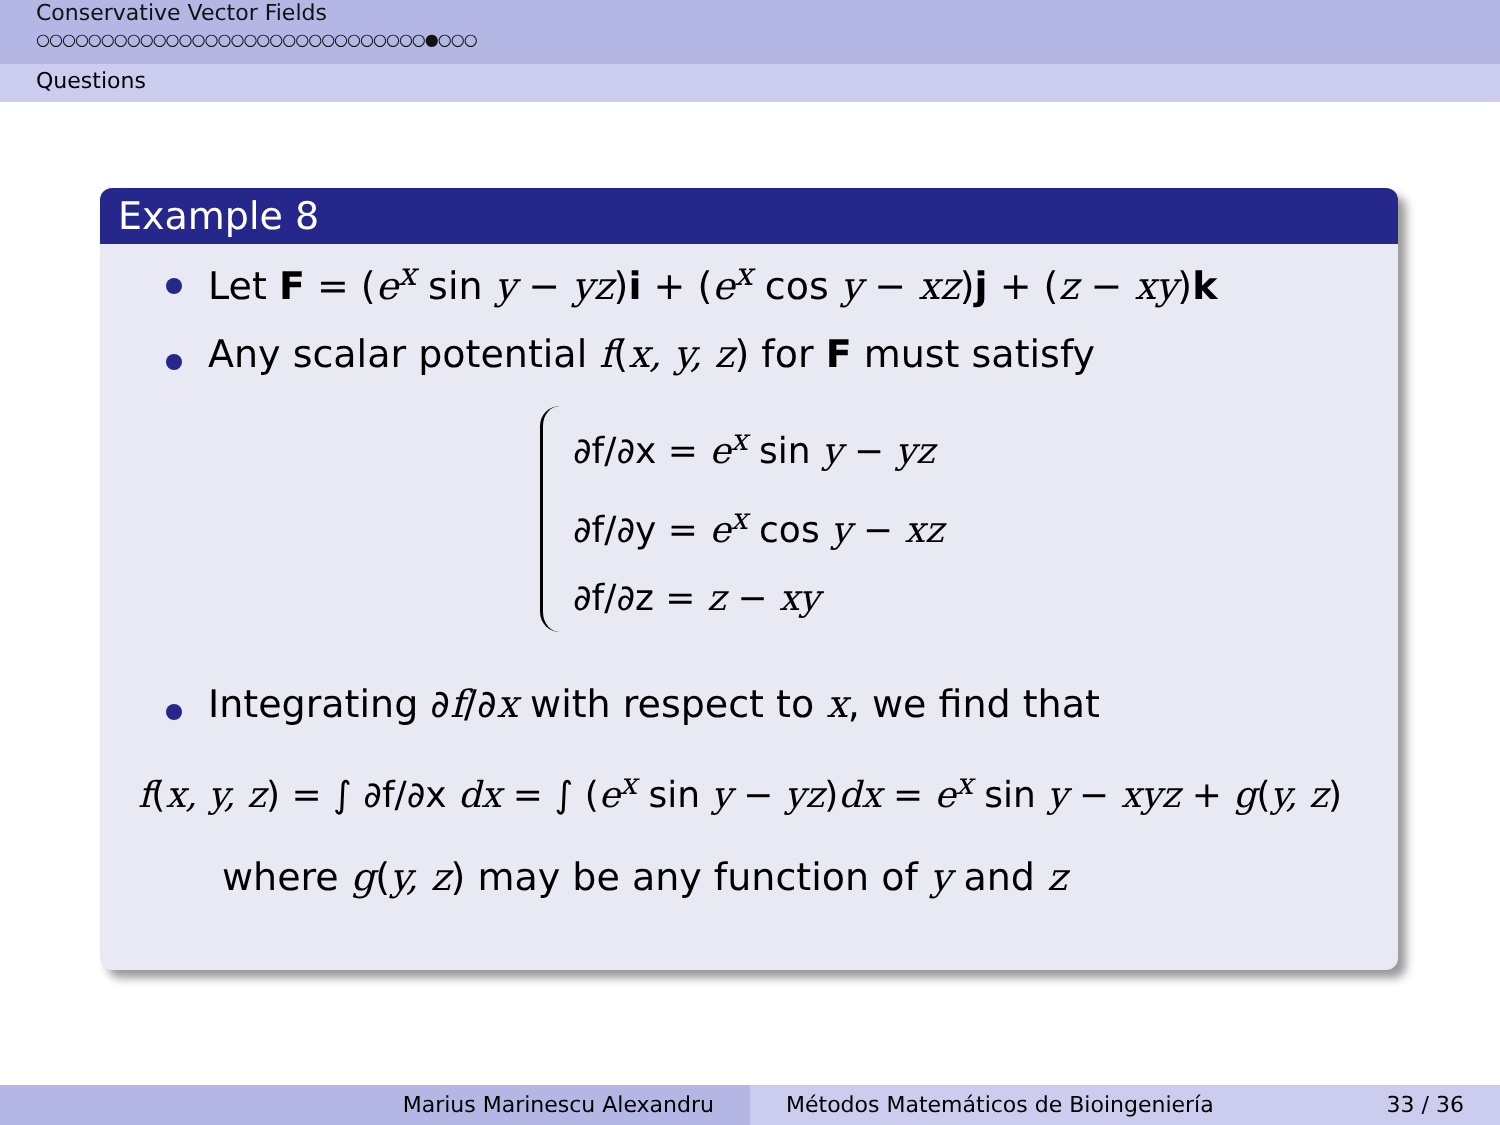Conservative Vector Fields
○○○○○○○○○○○○○○○○○○○○○○○○○○○○○○●○○○
Questions
Example 8
Let F = (e<sup>x</sup> sin y − yz)i + (e<sup>x</sup> cos y − xz)j + (z − xy)k
Any scalar potential f(x, y, z) for F must satisfy
∂f/∂x = e<sup>x</sup> sin y − yz
∂f/∂y = e<sup>x</sup> cos y − xz
∂f/∂z = z − xy
Integrating ∂f/∂x with respect to x, we find that
f(x, y, z) = ∫ ∂f/∂x dx = ∫ (e<sup>x</sup> sin y − yz)dx = e<sup>x</sup> sin y − xyz + g(y, z)
where g(y, z) may be any function of y and z
Marius Marinescu Alexandru Métodos Matemáticos de Bioingeniería 33 / 36